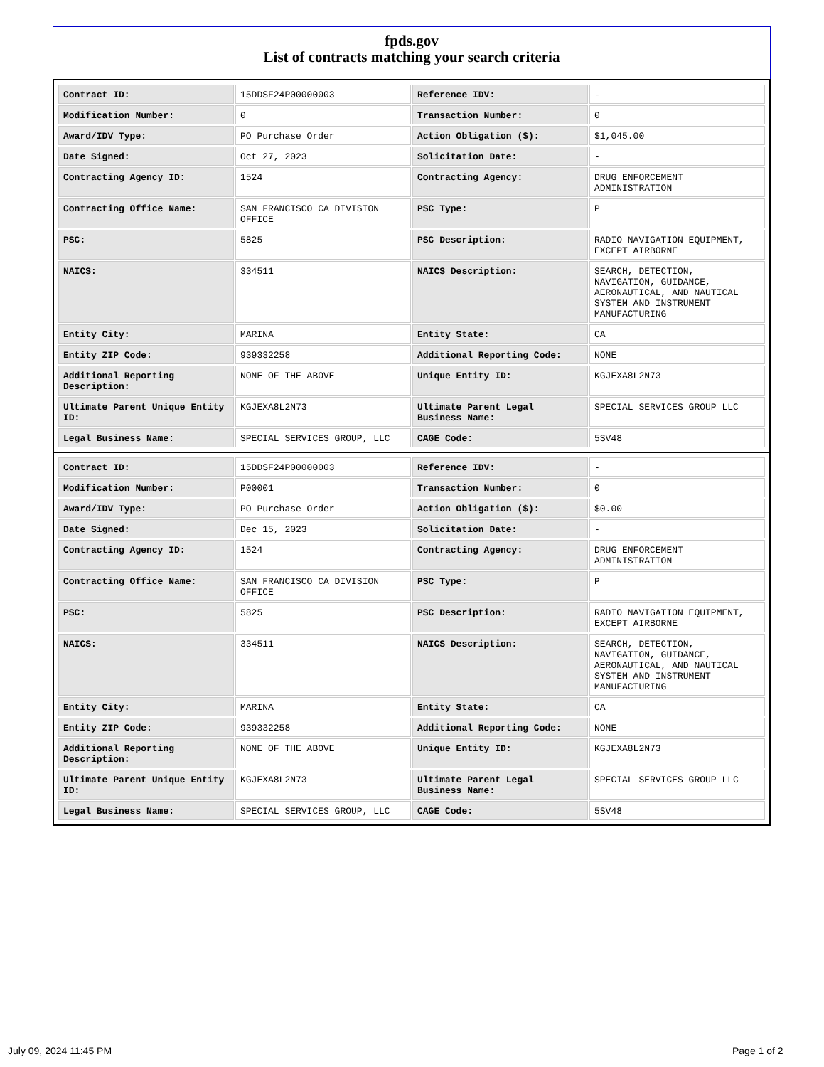fpds.gov
List of contracts matching your search criteria
| Contract ID: | 15DDSF24P00000003 | Reference IDV: | - |
| Modification Number: | 0 | Transaction Number: | 0 |
| Award/IDV Type: | PO Purchase Order | Action Obligation ($): | $1,045.00 |
| Date Signed: | Oct 27, 2023 | Solicitation Date: | - |
| Contracting Agency ID: | 1524 | Contracting Agency: | DRUG ENFORCEMENT ADMINISTRATION |
| Contracting Office Name: | SAN FRANCISCO CA DIVISION OFFICE | PSC Type: | P |
| PSC: | 5825 | PSC Description: | RADIO NAVIGATION EQUIPMENT, EXCEPT AIRBORNE |
| NAICS: | 334511 | NAICS Description: | SEARCH, DETECTION, NAVIGATION, GUIDANCE, AERONAUTICAL, AND NAUTICAL SYSTEM AND INSTRUMENT MANUFACTURING |
| Entity City: | MARINA | Entity State: | CA |
| Entity ZIP Code: | 939332258 | Additional Reporting Code: | NONE |
| Additional Reporting Description: | NONE OF THE ABOVE | Unique Entity ID: | KGJEXA8L2N73 |
| Ultimate Parent Unique Entity ID: | KGJEXA8L2N73 | Ultimate Parent Legal Business Name: | SPECIAL SERVICES GROUP LLC |
| Legal Business Name: | SPECIAL SERVICES GROUP, LLC | CAGE Code: | 5SV48 |
| Contract ID: | 15DDSF24P00000003 | Reference IDV: | - |
| Modification Number: | P00001 | Transaction Number: | 0 |
| Award/IDV Type: | PO Purchase Order | Action Obligation ($): | $0.00 |
| Date Signed: | Dec 15, 2023 | Solicitation Date: | - |
| Contracting Agency ID: | 1524 | Contracting Agency: | DRUG ENFORCEMENT ADMINISTRATION |
| Contracting Office Name: | SAN FRANCISCO CA DIVISION OFFICE | PSC Type: | P |
| PSC: | 5825 | PSC Description: | RADIO NAVIGATION EQUIPMENT, EXCEPT AIRBORNE |
| NAICS: | 334511 | NAICS Description: | SEARCH, DETECTION, NAVIGATION, GUIDANCE, AERONAUTICAL, AND NAUTICAL SYSTEM AND INSTRUMENT MANUFACTURING |
| Entity City: | MARINA | Entity State: | CA |
| Entity ZIP Code: | 939332258 | Additional Reporting Code: | NONE |
| Additional Reporting Description: | NONE OF THE ABOVE | Unique Entity ID: | KGJEXA8L2N73 |
| Ultimate Parent Unique Entity ID: | KGJEXA8L2N73 | Ultimate Parent Legal Business Name: | SPECIAL SERVICES GROUP LLC |
| Legal Business Name: | SPECIAL SERVICES GROUP, LLC | CAGE Code: | 5SV48 |
July 09, 2024 11:45 PM Page 1 of 2